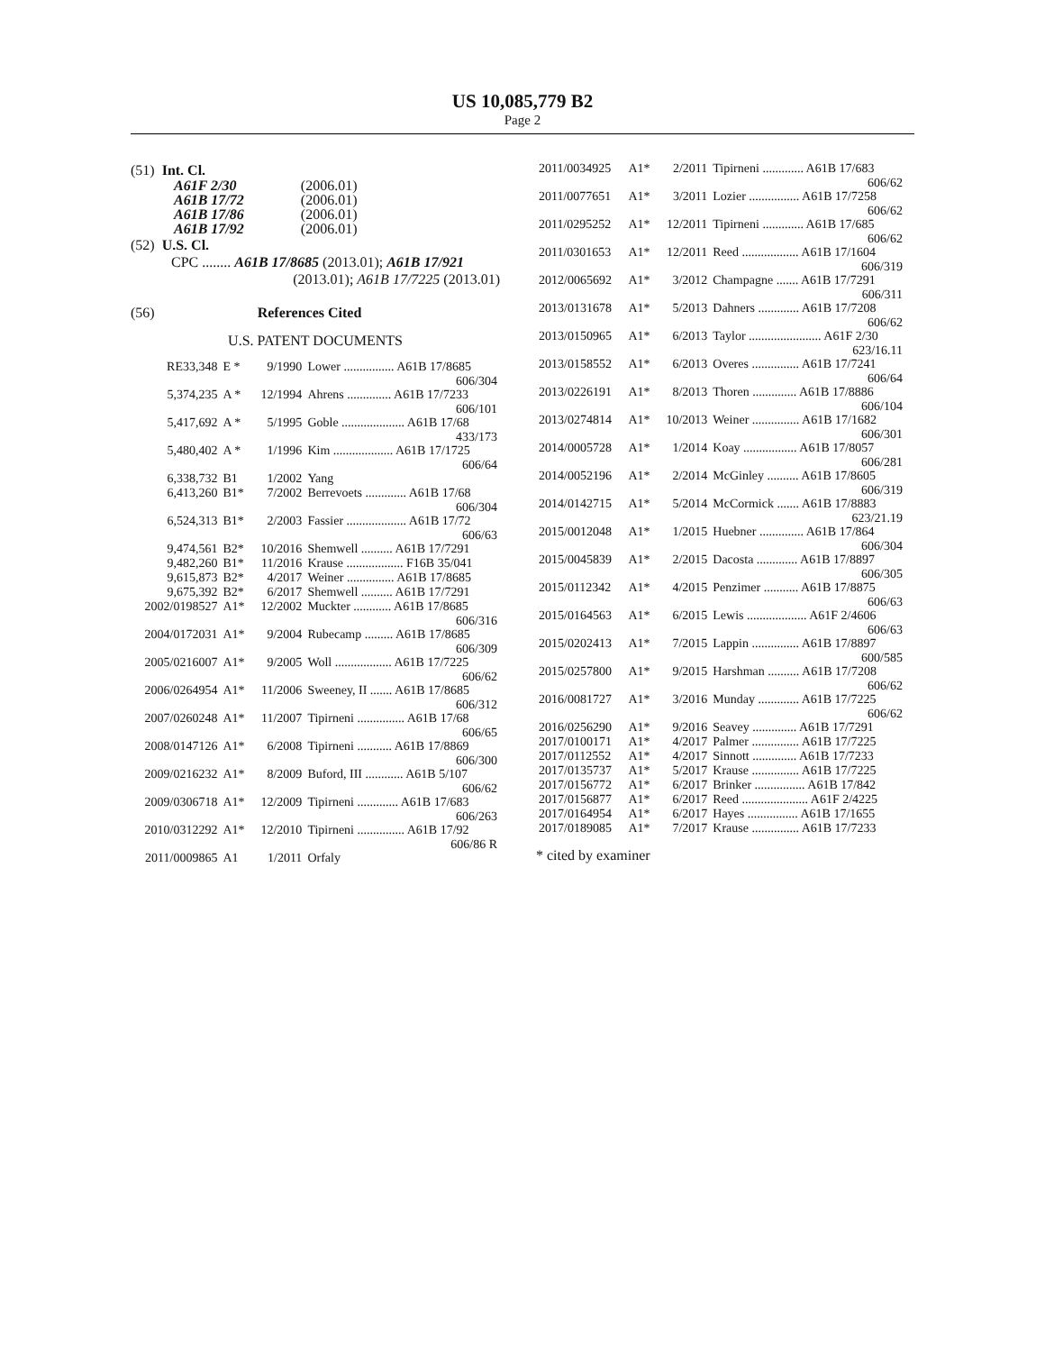US 10,085,779 B2
Page 2
(51) Int. Cl.
| A61F 2/30 | (2006.01) |
| A61B 17/72 | (2006.01) |
| A61B 17/86 | (2006.01) |
| A61B 17/92 | (2006.01) |
(52) U.S. Cl.
CPC ........ A61B 17/8685 (2013.01); A61B 17/921
(2013.01); A61B 17/7225 (2013.01)
(56) References Cited
U.S. PATENT DOCUMENTS
| RE33,348 | E * | 9/1990 | Lower ................ A61B 17/8685 606/304 |
| 5,374,235 | A * | 12/1994 | Ahrens .............. A61B 17/7233 606/101 |
| 5,417,692 | A * | 5/1995 | Goble .................... A61B 17/68 433/173 |
| 5,480,402 | A * | 1/1996 | Kim ................... A61B 17/1725 606/64 |
| 6,338,732 | B1 | 1/2002 | Yang |
| 6,413,260 | B1* | 7/2002 | Berrevoets ............. A61B 17/68 606/304 |
| 6,524,313 | B1* | 2/2003 | Fassier ................... A61B 17/72 606/63 |
| 9,474,561 | B2* | 10/2016 | Shemwell .......... A61B 17/7291 |
| 9,482,260 | B1* | 11/2016 | Krause .................. F16B 35/041 |
| 9,615,873 | B2* | 4/2017 | Weiner ............... A61B 17/8685 |
| 9,675,392 | B2* | 6/2017 | Shemwell .......... A61B 17/7291 |
| 2002/0198527 | A1* | 12/2002 | Muckter ............ A61B 17/8685 606/316 |
| 2004/0172031 | A1* | 9/2004 | Rubecamp ......... A61B 17/8685 606/309 |
| 2005/0216007 | A1* | 9/2005 | Woll .................. A61B 17/7225 606/62 |
| 2006/0264954 | A1* | 11/2006 | Sweeney, II ....... A61B 17/8685 606/312 |
| 2007/0260248 | A1* | 11/2007 | Tipirneni ............... A61B 17/68 606/65 |
| 2008/0147126 | A1* | 6/2008 | Tipirneni ........... A61B 17/8869 606/300 |
| 2009/0216232 | A1* | 8/2009 | Buford, III ............ A61B 5/107 606/62 |
| 2009/0306718 | A1* | 12/2009 | Tipirneni ............. A61B 17/683 606/263 |
| 2010/0312292 | A1* | 12/2010 | Tipirneni ............... A61B 17/92 606/86 R |
| 2011/0009865 | A1 | 1/2011 | Orfaly |
| 2011/0034925 | A1* | 2/2011 | Tipirneni ............. A61B 17/683 606/62 |
| 2011/0077651 | A1* | 3/2011 | Lozier ................ A61B 17/7258 606/62 |
| 2011/0295252 | A1* | 12/2011 | Tipirneni ............. A61B 17/685 606/62 |
| 2011/0301653 | A1* | 12/2011 | Reed .................. A61B 17/1604 606/319 |
| 2012/0065692 | A1* | 3/2012 | Champagne ....... A61B 17/7291 606/311 |
| 2013/0131678 | A1* | 5/2013 | Dahners ............. A61B 17/7208 606/62 |
| 2013/0150965 | A1* | 6/2013 | Taylor ....................... A61F 2/30 623/16.11 |
| 2013/0158552 | A1* | 6/2013 | Overes ............... A61B 17/7241 606/64 |
| 2013/0226191 | A1* | 8/2013 | Thoren .............. A61B 17/8886 606/104 |
| 2013/0274814 | A1* | 10/2013 | Weiner ............... A61B 17/1682 606/301 |
| 2014/0005728 | A1* | 1/2014 | Koay ................. A61B 17/8057 606/281 |
| 2014/0052196 | A1* | 2/2014 | McGinley .......... A61B 17/8605 606/319 |
| 2014/0142715 | A1* | 5/2014 | McCormick ....... A61B 17/8883 623/21.19 |
| 2015/0012048 | A1* | 1/2015 | Huebner .............. A61B 17/864 606/304 |
| 2015/0045839 | A1* | 2/2015 | Dacosta ............. A61B 17/8897 606/305 |
| 2015/0112342 | A1* | 4/2015 | Penzimer ........... A61B 17/8875 606/63 |
| 2015/0164563 | A1* | 6/2015 | Lewis ................... A61F 2/4606 606/63 |
| 2015/0202413 | A1* | 7/2015 | Lappin ............... A61B 17/8897 600/585 |
| 2015/0257800 | A1* | 9/2015 | Harshman .......... A61B 17/7208 606/62 |
| 2016/0081727 | A1* | 3/2016 | Munday ............. A61B 17/7225 606/62 |
| 2016/0256290 | A1* | 9/2016 | Seavey .............. A61B 17/7291 |
| 2017/0100171 | A1* | 4/2017 | Palmer ............... A61B 17/7225 |
| 2017/0112552 | A1* | 4/2017 | Sinnott .............. A61B 17/7233 |
| 2017/0135737 | A1* | 5/2017 | Krause ............... A61B 17/7225 |
| 2017/0156772 | A1* | 6/2017 | Brinker ................ A61B 17/842 |
| 2017/0156877 | A1* | 6/2017 | Reed ..................... A61F 2/4225 |
| 2017/0164954 | A1* | 6/2017 | Hayes ................ A61B 17/1655 |
| 2017/0189085 | A1* | 7/2017 | Krause ............... A61B 17/7233 |
* cited by examiner